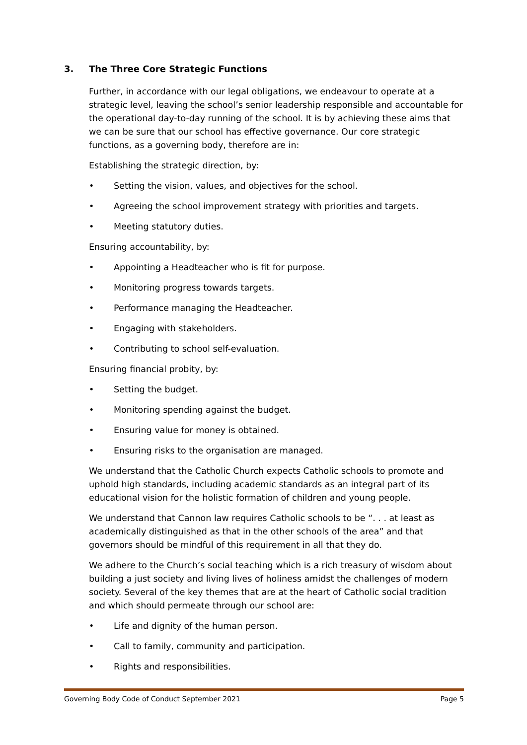3. The Three Core Strategic Functions
Further, in accordance with our legal obligations, we endeavour to operate at a strategic level, leaving the school’s senior leadership responsible and accountable for the operational day-to-day running of the school. It is by achieving these aims that we can be sure that our school has effective governance. Our core strategic functions, as a governing body, therefore are in:
Establishing the strategic direction, by:
• Setting the vision, values, and objectives for the school.
• Agreeing the school improvement strategy with priorities and targets.
• Meeting statutory duties.
Ensuring accountability, by:
• Appointing a Headteacher who is fit for purpose.
• Monitoring progress towards targets.
• Performance managing the Headteacher.
• Engaging with stakeholders.
• Contributing to school self-evaluation.
Ensuring financial probity, by:
• Setting the budget.
• Monitoring spending against the budget.
• Ensuring value for money is obtained.
• Ensuring risks to the organisation are managed.
We understand that the Catholic Church expects Catholic schools to promote and uphold high standards, including academic standards as an integral part of its educational vision for the holistic formation of children and young people.
We understand that Cannon law requires Catholic schools to be “. . . at least as academically distinguished as that in the other schools of the area” and that governors should be mindful of this requirement in all that they do.
We adhere to the Church’s social teaching which is a rich treasury of wisdom about building a just society and living lives of holiness amidst the challenges of modern society. Several of the key themes that are at the heart of Catholic social tradition and which should permeate through our school are:
• Life and dignity of the human person.
• Call to family, community and participation.
• Rights and responsibilities.
Governing Body Code of Conduct September 2021 Page 5